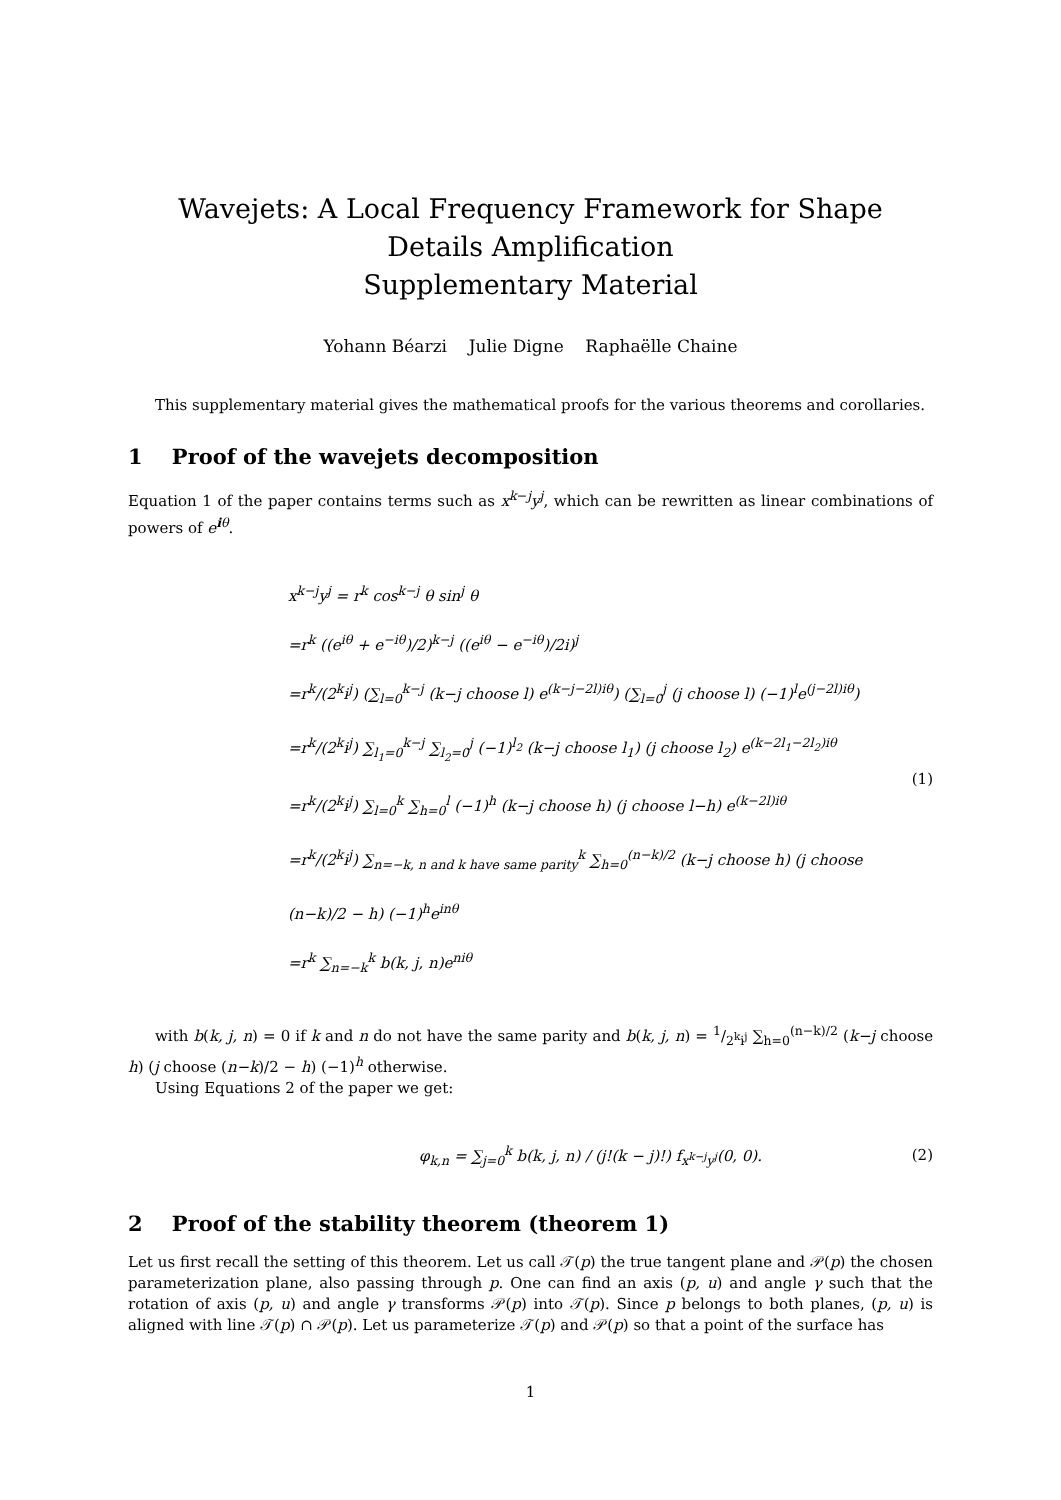Wavejets: A Local Frequency Framework for Shape Details Amplification
Supplementary Material
Yohann Béarzi Julie Digne Raphaëlle Chaine
This supplementary material gives the mathematical proofs for the various theorems and corollaries.
1 Proof of the wavejets decomposition
Equation 1 of the paper contains terms such as x<sup>k−j</sup>y<sup>j</sup>, which can be rewritten as linear combinations of powers of e<sup>iθ</sup>.
x<sup>k−j</sup>y<sup>j</sup> = r<sup>k</sup> cos<sup>k−j</sup> θ sin<sup>j</sup> θ
=r<sup>k</sup> ((e<sup>iθ</sup> + e<sup>−iθ</sup>)/2)<sup>k−j</sup> ((e<sup>iθ</sup> − e<sup>−iθ</sup>)/2i)<sup>j</sup>
=r<sup>k</sup>/(2<sup>k</sup>i<sup>j</sup>) (∑<sub>l=0</sub><sup>k−j</sup> (k−j choose l) e<sup>(k−j−2l)iθ</sup>) (∑<sub>l=0</sub><sup>j</sup> (j choose l) (−1)<sup>l</sup>e<sup>(j−2l)iθ</sup>)
=r<sup>k</sup>/(2<sup>k</sup>i<sup>j</sup>) ∑<sub>l<sub>1</sub>=0</sub><sup>k−j</sup> ∑<sub>l<sub>2</sub>=0</sub><sup>j</sup> (−1)<sup>l<sub>2</sub></sup> (k−j choose l<sub>1</sub>) (j choose l<sub>2</sub>) e<sup>(k−2l<sub>1</sub>−2l<sub>2</sub>)iθ</sup>
=r<sup>k</sup>/(2<sup>k</sup>i<sup>j</sup>) ∑<sub>l=0</sub><sup>k</sup> ∑<sub>h=0</sub><sup>l</sup> (−1)<sup>h</sup> (k−j choose h) (j choose l−h) e<sup>(k−2l)iθ</sup>
=r<sup>k</sup>/(2<sup>k</sup>i<sup>j</sup>) ∑<sub>n=−k, n and k have same parity</sub><sup>k</sup> ∑<sub>h=0</sub><sup>(n−k)/2</sup> (k−j choose h) (j choose (n−k)/2 − h) (−1)<sup>h</sup>e<sup>inθ</sup>
=r<sup>k</sup> ∑<sub>n=−k</sub><sup>k</sup> b(k, j, n)e<sup>niθ</sup>
(1)
with b(k, j, n) = 0 if k and n do not have the same parity and b(k, j, n) = 1/2<sup>k</sup>i<sup>j</sup> ∑<sub>h=0</sub><sup>(n−k)/2</sup> (k−j choose h) (j choose (n−k)/2 − h) (−1)<sup>h</sup> otherwise.
Using Equations 2 of the paper we get:
φ<sub>k,n</sub> = ∑<sub>j=0</sub><sup>k</sup> b(k, j, n) / (j!(k − j)!) f<sub>x<sup>k−j</sup>y<sup>j</sup></sub>(0, 0).
(2)
2 Proof of the stability theorem (theorem 1)
Let us first recall the setting of this theorem. Let us call 𝒯(p) the true tangent plane and 𝒫(p) the chosen parameterization plane, also passing through p. One can find an axis (p, u) and angle γ such that the rotation of axis (p, u) and angle γ transforms 𝒫(p) into 𝒯(p). Since p belongs to both planes, (p, u) is aligned with line 𝒯(p) ∩ 𝒫(p). Let us parameterize 𝒯(p) and 𝒫(p) so that a point of the surface has
1